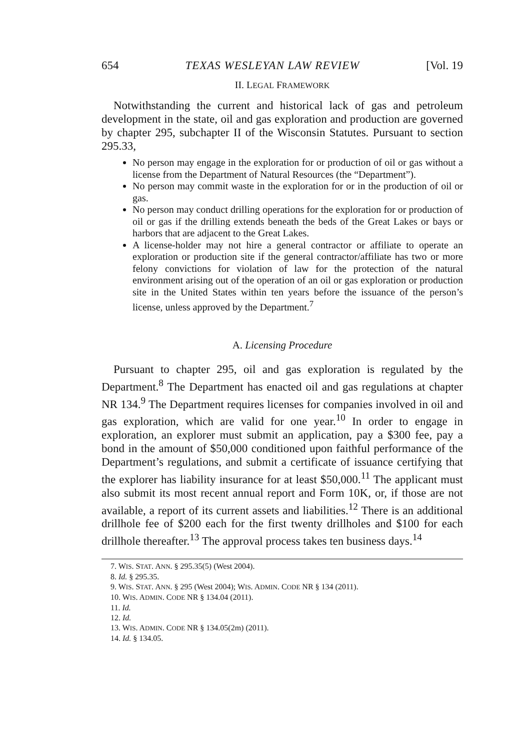654 TEXAS WESLEYAN LAW REVIEW [Vol. 19
II. LEGAL FRAMEWORK
Notwithstanding the current and historical lack of gas and petroleum development in the state, oil and gas exploration and production are governed by chapter 295, subchapter II of the Wisconsin Statutes. Pursuant to section 295.33,
No person may engage in the exploration for or production of oil or gas without a license from the Department of Natural Resources (the “Department”).
No person may commit waste in the exploration for or in the production of oil or gas.
No person may conduct drilling operations for the exploration for or production of oil or gas if the drilling extends beneath the beds of the Great Lakes or bays or harbors that are adjacent to the Great Lakes.
A license-holder may not hire a general contractor or affiliate to operate an exploration or production site if the general contractor/affiliate has two or more felony convictions for violation of law for the protection of the natural environment arising out of the operation of an oil or gas exploration or production site in the United States within ten years before the issuance of the person’s license, unless approved by the Department.<sup>7</sup>
A. Licensing Procedure
Pursuant to chapter 295, oil and gas exploration is regulated by the Department.<sup>8</sup> The Department has enacted oil and gas regulations at chapter NR 134.<sup>9</sup> The Department requires licenses for companies involved in oil and gas exploration, which are valid for one year.<sup>10</sup> In order to engage in exploration, an explorer must submit an application, pay a $300 fee, pay a bond in the amount of $50,000 conditioned upon faithful performance of the Department’s regulations, and submit a certificate of issuance certifying that the explorer has liability insurance for at least $50,000.<sup>11</sup> The applicant must also submit its most recent annual report and Form 10K, or, if those are not available, a report of its current assets and liabilities.<sup>12</sup> There is an additional drillhole fee of $200 each for the first twenty drillholes and $100 for each drillhole thereafter.<sup>13</sup> The approval process takes ten business days.<sup>14</sup>
7. WIS. STAT. ANN. § 295.35(5) (West 2004).
8. Id. § 295.35.
9. WIS. STAT. ANN. § 295 (West 2004); WIS. ADMIN. CODE NR § 134 (2011).
10. WIS. ADMIN. CODE NR § 134.04 (2011).
11. Id.
12. Id.
13. WIS. ADMIN. CODE NR § 134.05(2m) (2011).
14. Id. § 134.05.